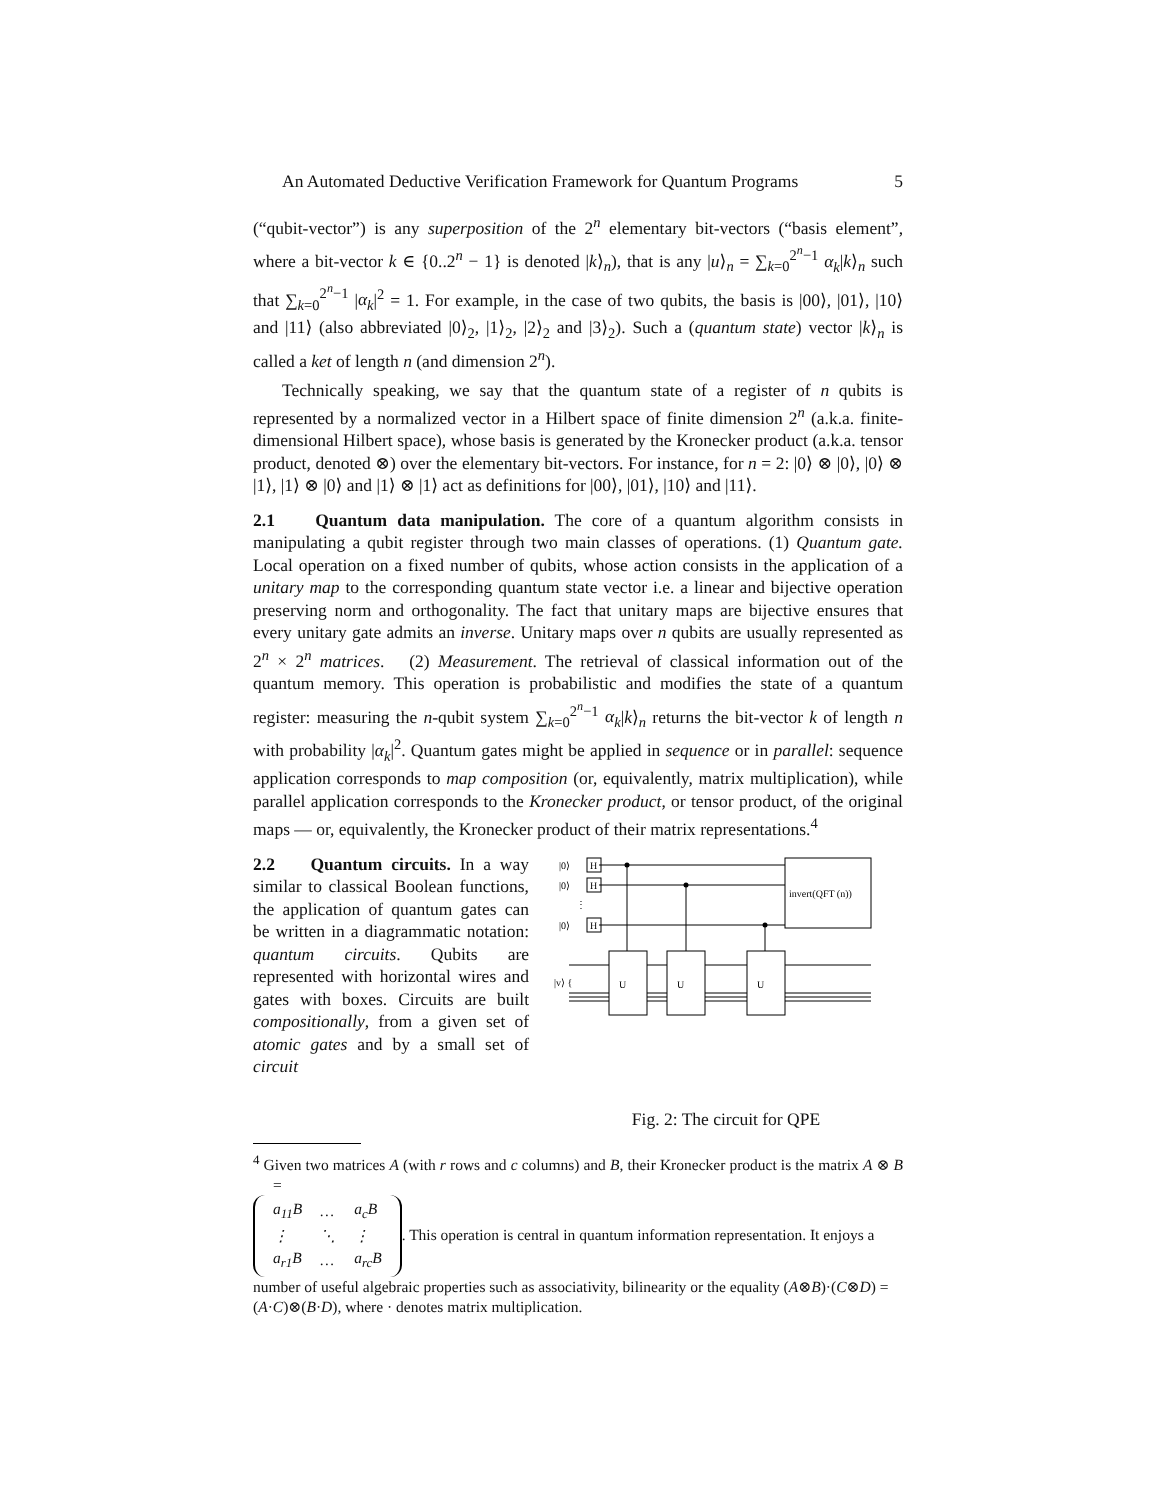An Automated Deductive Verification Framework for Quantum Programs 5
(“qubit-vector”) is any superposition of the 2<sup>n</sup> elementary bit-vectors (“basis element”, where a bit-vector k ∈ {0..2<sup>n</sup> − 1} is denoted |k⟩<sub>n</sub>), that is any |u⟩<sub>n</sub> = ∑<sub>k=0</sub><sup>2<sup>n</sup>−1</sup> α<sub>k</sub>|k⟩<sub>n</sub> such that ∑<sub>k=0</sub><sup>2<sup>n</sup>−1</sup> |α<sub>k</sub>|<sup>2</sup> = 1. For example, in the case of two qubits, the basis is |00⟩, |01⟩, |10⟩ and |11⟩ (also abbreviated |0⟩<sub>2</sub>, |1⟩<sub>2</sub>, |2⟩<sub>2</sub> and |3⟩<sub>2</sub>). Such a (quantum state) vector |k⟩<sub>n</sub> is called a ket of length n (and dimension 2<sup>n</sup>).
Technically speaking, we say that the quantum state of a register of n qubits is represented by a normalized vector in a Hilbert space of finite dimension 2<sup>n</sup> (a.k.a. finite-dimensional Hilbert space), whose basis is generated by the Kronecker product (a.k.a. tensor product, denoted ⊗) over the elementary bit-vectors. For instance, for n = 2: |0⟩ ⊗ |0⟩, |0⟩ ⊗ |1⟩, |1⟩ ⊗ |0⟩ and |1⟩ ⊗ |1⟩ act as definitions for |00⟩, |01⟩, |10⟩ and |11⟩.
2.1 Quantum data manipulation. The core of a quantum algorithm consists in manipulating a qubit register through two main classes of operations. (1) Quantum gate. Local operation on a fixed number of qubits, whose action consists in the application of a unitary map to the corresponding quantum state vector i.e. a linear and bijective operation preserving norm and orthogonality. The fact that unitary maps are bijective ensures that every unitary gate admits an inverse. Unitary maps over n qubits are usually represented as 2<sup>n</sup> × 2<sup>n</sup> matrices. (2) Measurement. The retrieval of classical information out of the quantum memory. This operation is probabilistic and modifies the state of a quantum register: measuring the n-qubit system ∑<sub>k=0</sub><sup>2<sup>n</sup>−1</sup> α<sub>k</sub>|k⟩<sub>n</sub> returns the bit-vector k of length n with probability |α<sub>k</sub>|<sup>2</sup>. Quantum gates might be applied in sequence or in parallel: sequence application corresponds to map composition (or, equivalently, matrix multiplication), while parallel application corresponds to the Kronecker product, or tensor product, of the original maps — or, equivalently, the Kronecker product of their matrix representations.<sup>4</sup>
2.2 Quantum circuits. In a way similar to classical Boolean functions, the application of quantum gates can be written in a diagrammatic notation: quantum circuits. Qubits are represented with horizontal wires and gates with boxes. Circuits are built compositionally, from a given set of atomic gates and by a small set of circuit
|0⟩
H
|0⟩
H
|0⟩
H
⋮
invert(QFT (n))
|v⟩ {
U
U
U
Fig. 2: The circuit for QPE
<sup>4</sup> Given two matrices A (with r rows and c columns) and B, their Kronecker product is the matrix A ⊗ B =
| a<sub>11</sub>B | … | a<sub>c</sub>B |
| ⋮ | ⋱ | ⋮ |
| a<sub>r1</sub>B | … | a<sub>rc</sub>B |
. This operation is central in quantum information representation. It enjoys a number of useful algebraic properties such as associativity, bilinearity or the equality (A⊗B)·(C⊗D) = (A·C)⊗(B·D), where · denotes matrix multiplication.